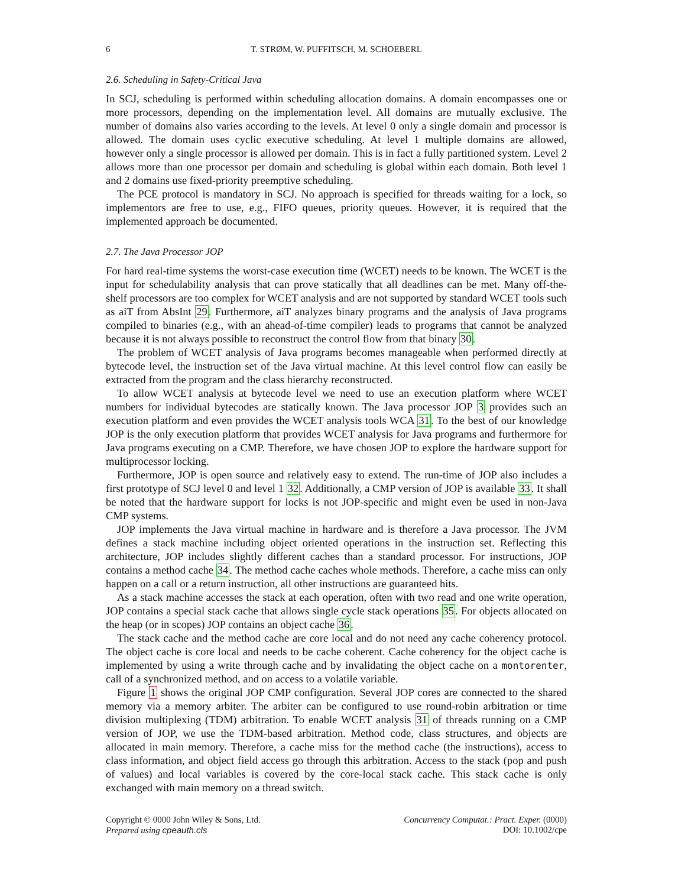6 T. STRØM, W. PUFFITSCH, M. SCHOEBERL
2.6. Scheduling in Safety-Critical Java
In SCJ, scheduling is performed within scheduling allocation domains. A domain encompasses one or more processors, depending on the implementation level. All domains are mutually exclusive. The number of domains also varies according to the levels. At level 0 only a single domain and processor is allowed. The domain uses cyclic executive scheduling. At level 1 multiple domains are allowed, however only a single processor is allowed per domain. This is in fact a fully partitioned system. Level 2 allows more than one processor per domain and scheduling is global within each domain. Both level 1 and 2 domains use fixed-priority preemptive scheduling.
The PCE protocol is mandatory in SCJ. No approach is specified for threads waiting for a lock, so implementors are free to use, e.g., FIFO queues, priority queues. However, it is required that the implemented approach be documented.
2.7. The Java Processor JOP
For hard real-time systems the worst-case execution time (WCET) needs to be known. The WCET is the input for schedulability analysis that can prove statically that all deadlines can be met. Many off-the-shelf processors are too complex for WCET analysis and are not supported by standard WCET tools such as aiT from AbsInt 29. Furthermore, aiT analyzes binary programs and the analysis of Java programs compiled to binaries (e.g., with an ahead-of-time compiler) leads to programs that cannot be analyzed because it is not always possible to reconstruct the control flow from that binary 30.
The problem of WCET analysis of Java programs becomes manageable when performed directly at bytecode level, the instruction set of the Java virtual machine. At this level control flow can easily be extracted from the program and the class hierarchy reconstructed.
To allow WCET analysis at bytecode level we need to use an execution platform where WCET numbers for individual bytecodes are statically known. The Java processor JOP 3 provides such an execution platform and even provides the WCET analysis tools WCA 31. To the best of our knowledge JOP is the only execution platform that provides WCET analysis for Java programs and furthermore for Java programs executing on a CMP. Therefore, we have chosen JOP to explore the hardware support for multiprocessor locking.
Furthermore, JOP is open source and relatively easy to extend. The run-time of JOP also includes a first prototype of SCJ level 0 and level 1 32. Additionally, a CMP version of JOP is available 33. It shall be noted that the hardware support for locks is not JOP-specific and might even be used in non-Java CMP systems.
JOP implements the Java virtual machine in hardware and is therefore a Java processor. The JVM defines a stack machine including object oriented operations in the instruction set. Reflecting this architecture, JOP includes slightly different caches than a standard processor. For instructions, JOP contains a method cache 34. The method cache caches whole methods. Therefore, a cache miss can only happen on a call or a return instruction, all other instructions are guaranteed hits.
As a stack machine accesses the stack at each operation, often with two read and one write operation, JOP contains a special stack cache that allows single cycle stack operations 35. For objects allocated on the heap (or in scopes) JOP contains an object cache 36.
The stack cache and the method cache are core local and do not need any cache coherency protocol. The object cache is core local and needs to be cache coherent. Cache coherency for the object cache is implemented by using a write through cache and by invalidating the object cache on a montorenter, call of a synchronized method, and on access to a volatile variable.
Figure 1 shows the original JOP CMP configuration. Several JOP cores are connected to the shared memory via a memory arbiter. The arbiter can be configured to use round-robin arbitration or time division multiplexing (TDM) arbitration. To enable WCET analysis 31 of threads running on a CMP version of JOP, we use the TDM-based arbitration. Method code, class structures, and objects are allocated in main memory. Therefore, a cache miss for the method cache (the instructions), access to class information, and object field access go through this arbitration. Access to the stack (pop and push of values) and local variables is covered by the core-local stack cache. This stack cache is only exchanged with main memory on a thread switch.
Copyright © 0000 John Wiley & Sons, Ltd.
Prepared using cpeauth.cls
Concurrency Computat.: Pract. Exper. (0000)
DOI: 10.1002/cpe